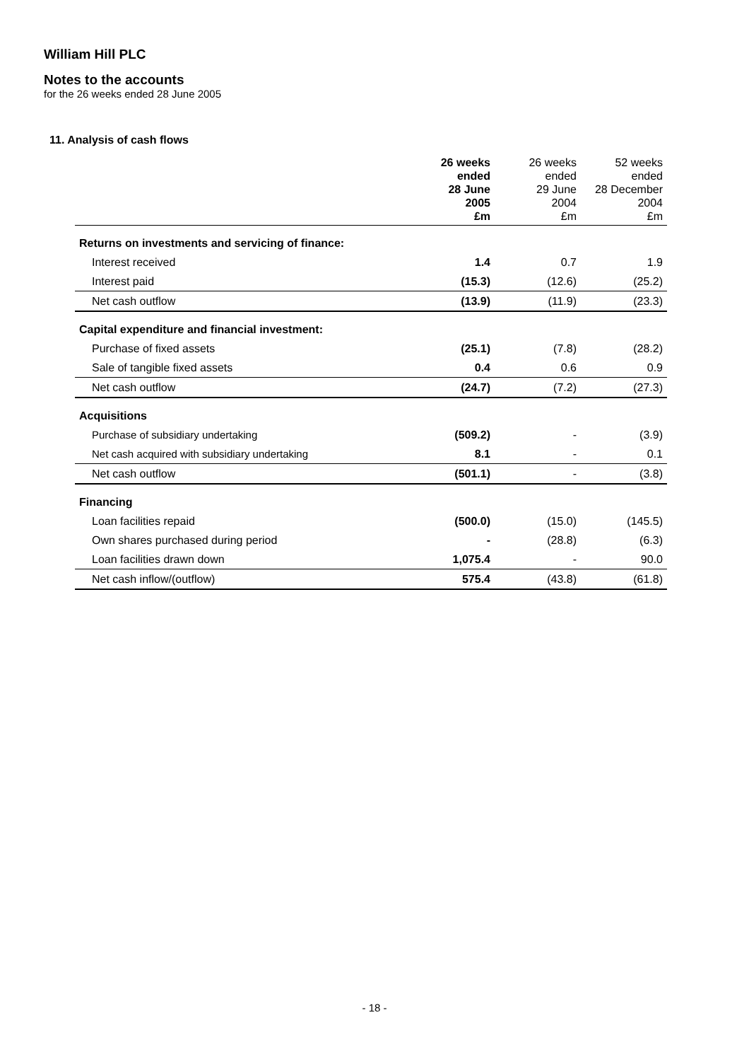William Hill PLC
Notes to the accounts
for the 26 weeks ended 28 June 2005
11. Analysis of cash flows
| | 26 weeks ended 28 June 2005 £m | 26 weeks ended 29 June 2004 £m | 52 weeks ended 28 December 2004 £m |
| --- | --- | --- | --- |
| Returns on investments and servicing of finance: | | | |
| Interest received | 1.4 | 0.7 | 1.9 |
| Interest paid | (15.3) | (12.6) | (25.2) |
| Net cash outflow | (13.9) | (11.9) | (23.3) |
| Capital expenditure and financial investment: | | | |
| Purchase of fixed assets | (25.1) | (7.8) | (28.2) |
| Sale of tangible fixed assets | 0.4 | 0.6 | 0.9 |
| Net cash outflow | (24.7) | (7.2) | (27.3) |
| Acquisitions | | | |
| Purchase of subsidiary undertaking | (509.2) | - | (3.9) |
| Net cash acquired with subsidiary undertaking | 8.1 | - | 0.1 |
| Net cash outflow | (501.1) | - | (3.8) |
| Financing | | | |
| Loan facilities repaid | (500.0) | (15.0) | (145.5) |
| Own shares purchased during period | - | (28.8) | (6.3) |
| Loan facilities drawn down | 1,075.4 | - | 90.0 |
| Net cash inflow/(outflow) | 575.4 | (43.8) | (61.8) |
- 18 -